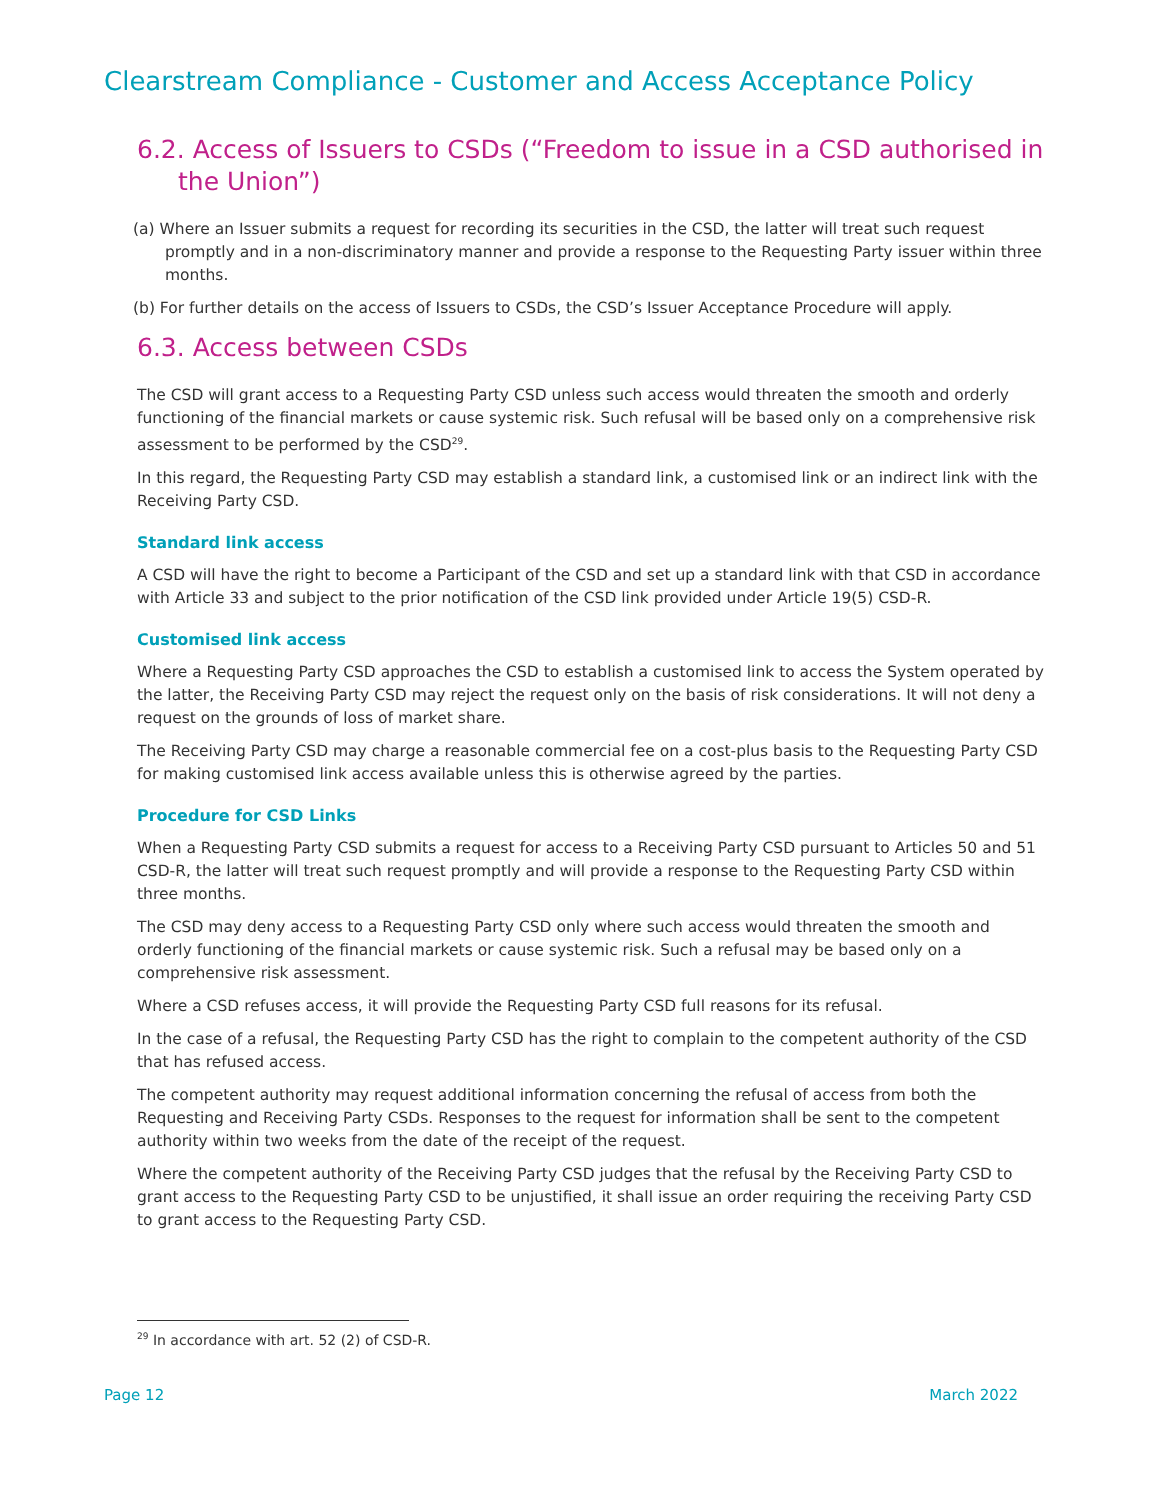Clearstream Compliance - Customer and Access Acceptance Policy
6.2. Access of Issuers to CSDs (“Freedom to issue in a CSD authorised in the Union”)
(a) Where an Issuer submits a request for recording its securities in the CSD, the latter will treat such request promptly and in a non-discriminatory manner and provide a response to the Requesting Party issuer within three months.
(b) For further details on the access of Issuers to CSDs, the CSD’s Issuer Acceptance Procedure will apply.
6.3. Access between CSDs
The CSD will grant access to a Requesting Party CSD unless such access would threaten the smooth and orderly functioning of the financial markets or cause systemic risk. Such refusal will be based only on a comprehensive risk assessment to be performed by the CSD<sup>29</sup>.
In this regard, the Requesting Party CSD may establish a standard link, a customised link or an indirect link with the Receiving Party CSD.
Standard link access
A CSD will have the right to become a Participant of the CSD and set up a standard link with that CSD in accordance with Article 33 and subject to the prior notification of the CSD link provided under Article 19(5) CSD-R.
Customised link access
Where a Requesting Party CSD approaches the CSD to establish a customised link to access the System operated by the latter, the Receiving Party CSD may reject the request only on the basis of risk considerations. It will not deny a request on the grounds of loss of market share.
The Receiving Party CSD may charge a reasonable commercial fee on a cost-plus basis to the Requesting Party CSD for making customised link access available unless this is otherwise agreed by the parties.
Procedure for CSD Links
When a Requesting Party CSD submits a request for access to a Receiving Party CSD pursuant to Articles 50 and 51 CSD-R, the latter will treat such request promptly and will provide a response to the Requesting Party CSD within three months.
The CSD may deny access to a Requesting Party CSD only where such access would threaten the smooth and orderly functioning of the financial markets or cause systemic risk. Such a refusal may be based only on a comprehensive risk assessment.
Where a CSD refuses access, it will provide the Requesting Party CSD full reasons for its refusal.
In the case of a refusal, the Requesting Party CSD has the right to complain to the competent authority of the CSD that has refused access.
The competent authority may request additional information concerning the refusal of access from both the Requesting and Receiving Party CSDs. Responses to the request for information shall be sent to the competent authority within two weeks from the date of the receipt of the request.
Where the competent authority of the Receiving Party CSD judges that the refusal by the Receiving Party CSD to grant access to the Requesting Party CSD to be unjustified, it shall issue an order requiring the receiving Party CSD to grant access to the Requesting Party CSD.
<sup>29</sup> In accordance with art. 52 (2) of CSD-R.
Page 12 March 2022